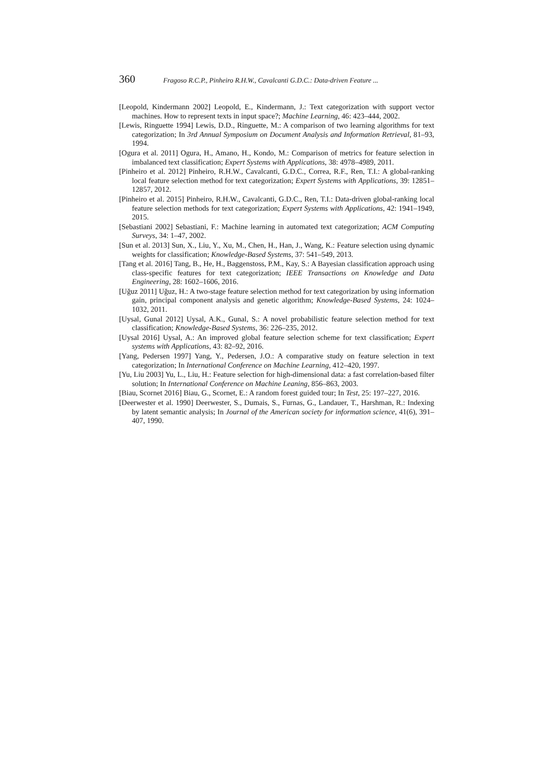360 Fragoso R.C.P., Pinheiro R.H.W., Cavalcanti G.D.C.: Data-driven Feature ...
[Leopold, Kindermann 2002] Leopold, E., Kindermann, J.: Text categorization with support vector machines. How to represent texts in input space?; Machine Learning, 46: 423–444, 2002.
[Lewis, Ringuette 1994] Lewis, D.D., Ringuette, M.: A comparison of two learning algorithms for text categorization; In 3rd Annual Symposium on Document Analysis and Information Retrieval, 81–93, 1994.
[Ogura et al. 2011] Ogura, H., Amano, H., Kondo, M.: Comparison of metrics for feature selection in imbalanced text classification; Expert Systems with Applications, 38: 4978–4989, 2011.
[Pinheiro et al. 2012] Pinheiro, R.H.W., Cavalcanti, G.D.C., Correa, R.F., Ren, T.I.: A global-ranking local feature selection method for text categorization; Expert Systems with Applications, 39: 12851–12857, 2012.
[Pinheiro et al. 2015] Pinheiro, R.H.W., Cavalcanti, G.D.C., Ren, T.I.: Data-driven global-ranking local feature selection methods for text categorization; Expert Systems with Applications, 42: 1941–1949, 2015.
[Sebastiani 2002] Sebastiani, F.: Machine learning in automated text categorization; ACM Computing Surveys, 34: 1–47, 2002.
[Sun et al. 2013] Sun, X., Liu, Y., Xu, M., Chen, H., Han, J., Wang, K.: Feature selection using dynamic weights for classification; Knowledge-Based Systems, 37: 541–549, 2013.
[Tang et al. 2016] Tang, B., He, H., Baggenstoss, P.M., Kay, S.: A Bayesian classification approach using class-specific features for text categorization; IEEE Transactions on Knowledge and Data Engineering, 28: 1602–1606, 2016.
[Uğuz 2011] Uğuz, H.: A two-stage feature selection method for text categorization by using information gain, principal component analysis and genetic algorithm; Knowledge-Based Systems, 24: 1024–1032, 2011.
[Uysal, Gunal 2012] Uysal, A.K., Gunal, S.: A novel probabilistic feature selection method for text classification; Knowledge-Based Systems, 36: 226–235, 2012.
[Uysal 2016] Uysal, A.: An improved global feature selection scheme for text classification; Expert systems with Applications, 43: 82–92, 2016.
[Yang, Pedersen 1997] Yang, Y., Pedersen, J.O.: A comparative study on feature selection in text categorization; In International Conference on Machine Learning, 412–420, 1997.
[Yu, Liu 2003] Yu, L., Liu, H.: Feature selection for high-dimensional data: a fast correlation-based filter solution; In International Conference on Machine Leaning, 856–863, 2003.
[Biau, Scornet 2016] Biau, G., Scornet, E.: A random forest guided tour; In Test, 25: 197–227, 2016.
[Deerwester et al. 1990] Deerwester, S., Dumais, S., Furnas, G., Landauer, T., Harshman, R.: Indexing by latent semantic analysis; In Journal of the American society for information science, 41(6), 391–407, 1990.